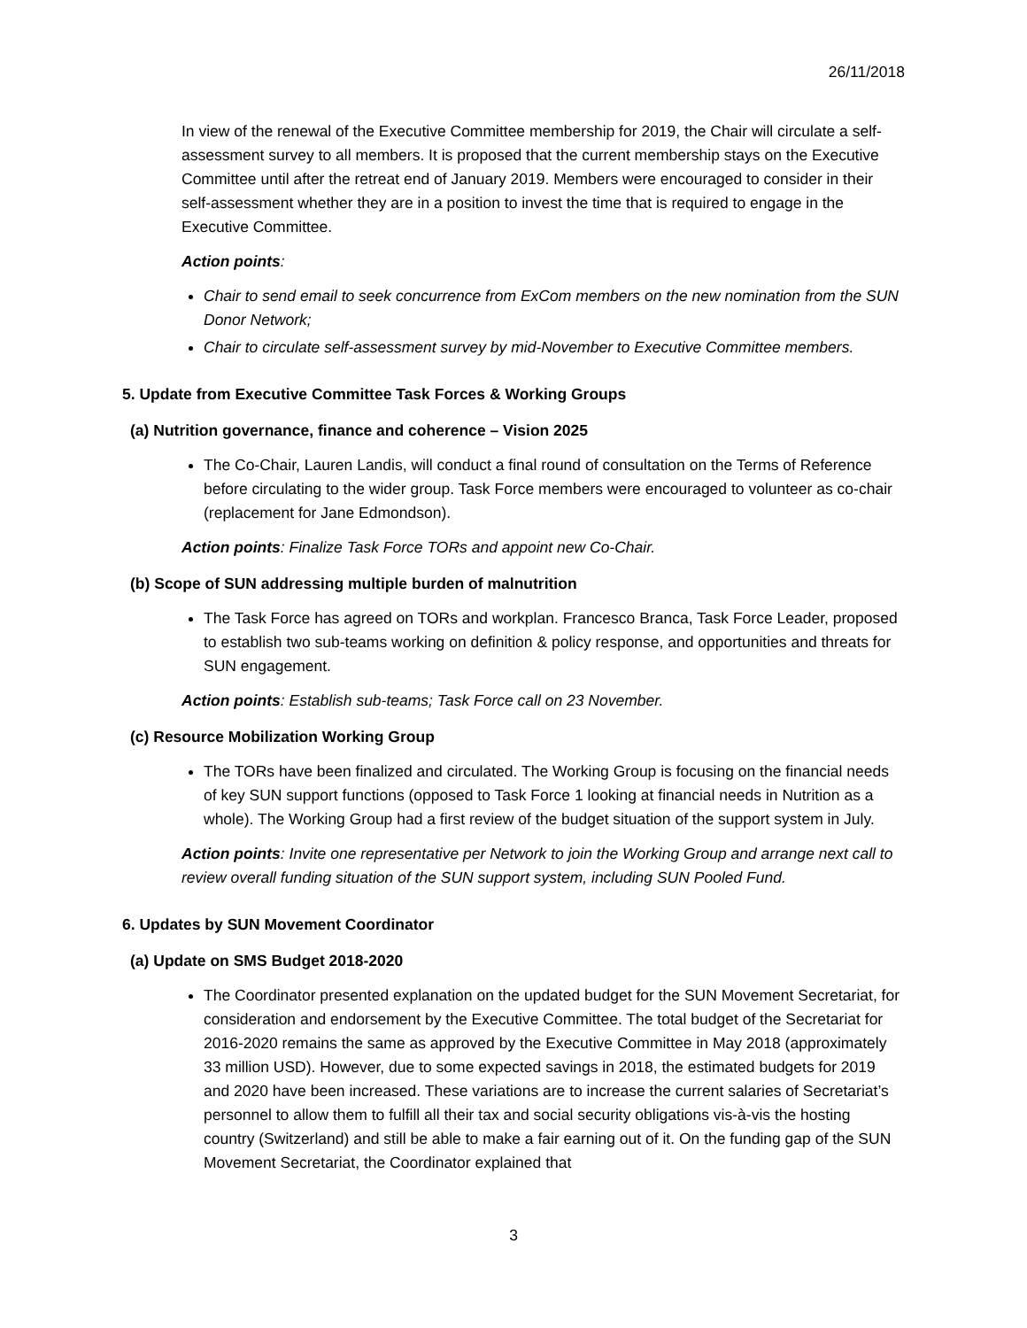26/11/2018
In view of the renewal of the Executive Committee membership for 2019, the Chair will circulate a self-assessment survey to all members. It is proposed that the current membership stays on the Executive Committee until after the retreat end of January 2019. Members were encouraged to consider in their self-assessment whether they are in a position to invest the time that is required to engage in the Executive Committee.
Action points:
Chair to send email to seek concurrence from ExCom members on the new nomination from the SUN Donor Network;
Chair to circulate self-assessment survey by mid-November to Executive Committee members.
5. Update from Executive Committee Task Forces & Working Groups
(a) Nutrition governance, finance and coherence – Vision 2025
The Co-Chair, Lauren Landis, will conduct a final round of consultation on the Terms of Reference before circulating to the wider group. Task Force members were encouraged to volunteer as co-chair (replacement for Jane Edmondson).
Action points: Finalize Task Force TORs and appoint new Co-Chair.
(b) Scope of SUN addressing multiple burden of malnutrition
The Task Force has agreed on TORs and workplan. Francesco Branca, Task Force Leader, proposed to establish two sub-teams working on definition & policy response, and opportunities and threats for SUN engagement.
Action points: Establish sub-teams; Task Force call on 23 November.
(c) Resource Mobilization Working Group
The TORs have been finalized and circulated. The Working Group is focusing on the financial needs of key SUN support functions (opposed to Task Force 1 looking at financial needs in Nutrition as a whole). The Working Group had a first review of the budget situation of the support system in July.
Action points: Invite one representative per Network to join the Working Group and arrange next call to review overall funding situation of the SUN support system, including SUN Pooled Fund.
6. Updates by SUN Movement Coordinator
(a) Update on SMS Budget 2018-2020
The Coordinator presented explanation on the updated budget for the SUN Movement Secretariat, for consideration and endorsement by the Executive Committee. The total budget of the Secretariat for 2016-2020 remains the same as approved by the Executive Committee in May 2018 (approximately 33 million USD). However, due to some expected savings in 2018, the estimated budgets for 2019 and 2020 have been increased. These variations are to increase the current salaries of Secretariat’s personnel to allow them to fulfill all their tax and social security obligations vis-à-vis the hosting country (Switzerland) and still be able to make a fair earning out of it. On the funding gap of the SUN Movement Secretariat, the Coordinator explained that
3